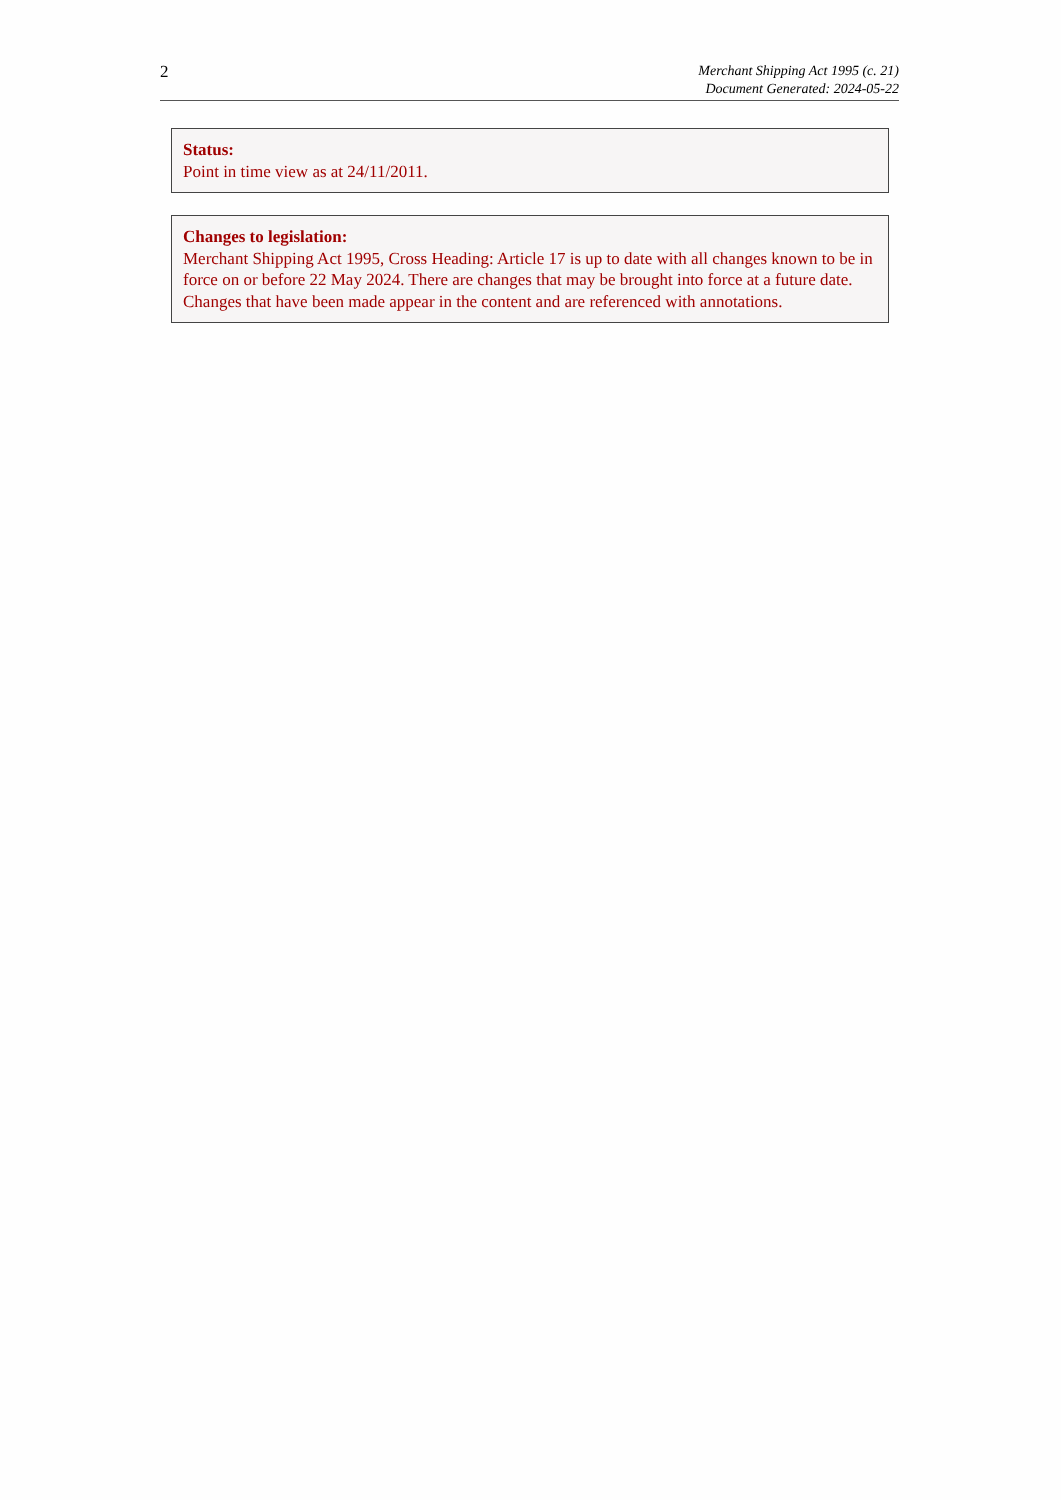2
Merchant Shipping Act 1995 (c. 21)
Document Generated: 2024-05-22
Status:
Point in time view as at 24/11/2011.
Changes to legislation:
Merchant Shipping Act 1995, Cross Heading: Article 17 is up to date with all changes known to be in force on or before 22 May 2024. There are changes that may be brought into force at a future date. Changes that have been made appear in the content and are referenced with annotations.